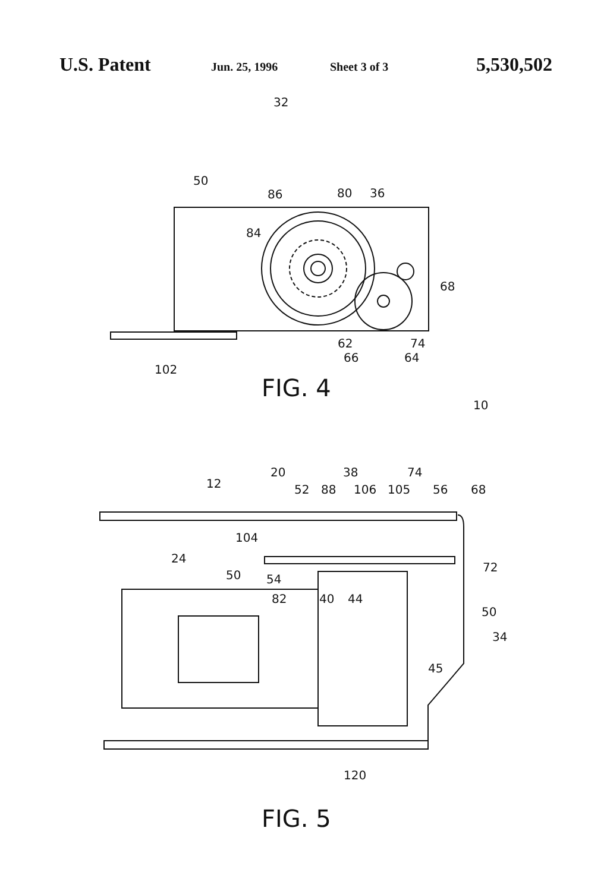U.S. Patent Jun. 25, 1996 Sheet 3 of 3 5,530,502
32
50
86
80
36
84
68
62
74
66
64
102
FIG. 4
10
20
38
74
12
52
88
106
105
56
68
104
24
72
50
54
82
40
44
50
34
45
120
FIG. 5